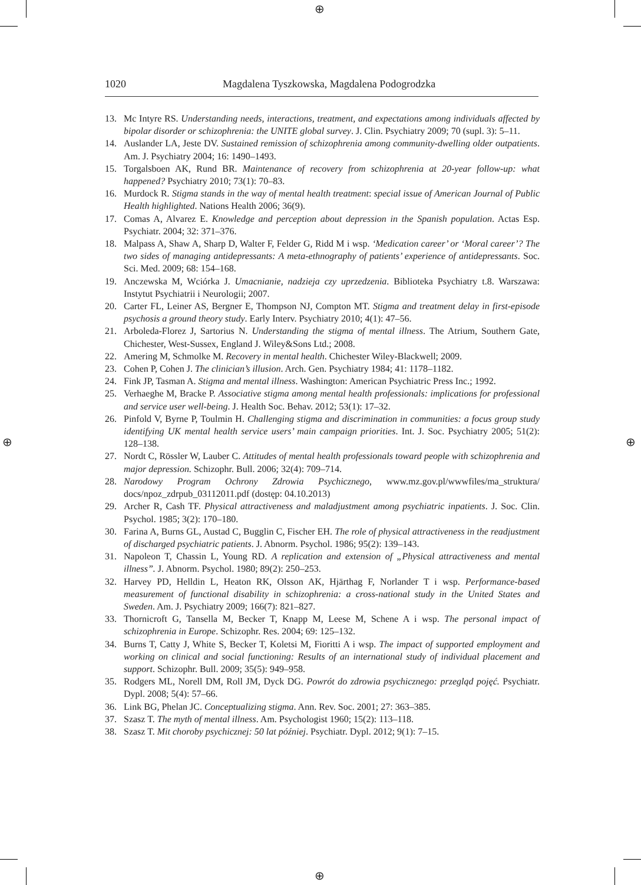⊕
⊕
⊕ ⊕
1020 Magdalena Tyszkowska, Magdalena Podogrodzka
13. Mc Intyre RS. Understanding needs, interactions, treatment, and expectations among individuals affected by bipolar disorder or schizophrenia: the UNITE global survey. J. Clin. Psychiatry 2009; 70 (supl. 3): 5–11.
14. Auslander LA, Jeste DV. Sustained remission of schizophrenia among community-dwelling older outpatients. Am. J. Psychiatry 2004; 16: 1490–1493.
15. Torgalsboen AK, Rund BR. Maintenance of recovery from schizophrenia at 20-year follow-up: what happened? Psychiatry 2010; 73(1): 70–83.
16. Murdock R. Stigma stands in the way of mental health treatment: special issue of American Journal of Public Health highlighted. Nations Health 2006; 36(9).
17. Comas A, Alvarez E. Knowledge and perception about depression in the Spanish population. Actas Esp. Psychiatr. 2004; 32: 371–376.
18. Malpass A, Shaw A, Sharp D, Walter F, Felder G, Ridd M i wsp. ‘Medication career’ or ‘Moral career’? The two sides of managing antidepressants: A meta-ethnography of patients’ experience of antidepressants. Soc. Sci. Med. 2009; 68: 154–168.
19. Anczewska M, Wciórka J. Umacnianie, nadzieja czy uprzedzenia. Biblioteka Psychiatry t.8. Warszawa: Instytut Psychiatrii i Neurologii; 2007.
20. Carter FL, Leiner AS, Bergner E, Thompson NJ, Compton MT. Stigma and treatment delay in first-episode psychosis a ground theory study. Early Interv. Psychiatry 2010; 4(1): 47–56.
21. Arboleda-Florez J, Sartorius N. Understanding the stigma of mental illness. The Atrium, Southern Gate, Chichester, West-Sussex, England J. Wiley&Sons Ltd.; 2008.
22. Amering M, Schmolke M. Recovery in mental health. Chichester Wiley-Blackwell; 2009.
23. Cohen P, Cohen J. The clinician’s illusion. Arch. Gen. Psychiatry 1984; 41: 1178–1182.
24. Fink JP, Tasman A. Stigma and mental illness. Washington: American Psychiatric Press Inc.; 1992.
25. Verhaeghe M, Bracke P. Associative stigma among mental health professionals: implications for professional and service user well-being. J. Health Soc. Behav. 2012; 53(1): 17–32.
26. Pinfold V, Byrne P, Toulmin H. Challenging stigma and discrimination in communities: a focus group study identifying UK mental health service users’ main campaign priorities. Int. J. Soc. Psychiatry 2005; 51(2): 128–138.
27. Nordt C, Rössler W, Lauber C. Attitudes of mental health professionals toward people with schizophrenia and major depression. Schizophr. Bull. 2006; 32(4): 709–714.
28. Narodowy Program Ochrony Zdrowia Psychicznego, www.mz.gov.pl/wwwfiles/ma_struktura/ docs/npoz_zdrpub_03112011.pdf (dostęp: 04.10.2013)
29. Archer R, Cash TF. Physical attractiveness and maladjustment among psychiatric inpatients. J. Soc. Clin. Psychol. 1985; 3(2): 170–180.
30. Farina A, Burns GL, Austad C, Bugglin C, Fischer EH. The role of physical attractiveness in the readjustment of discharged psychiatric patients. J. Abnorm. Psychol. 1986; 95(2): 139–143.
31. Napoleon T, Chassin L, Young RD. A replication and extension of „Physical attractiveness and mental illness”. J. Abnorm. Psychol. 1980; 89(2): 250–253.
32. Harvey PD, Helldin L, Heaton RK, Olsson AK, Hjärthag F, Norlander T i wsp. Performance-based measurement of functional disability in schizophrenia: a cross-national study in the United States and Sweden. Am. J. Psychiatry 2009; 166(7): 821–827.
33. Thornicroft G, Tansella M, Becker T, Knapp M, Leese M, Schene A i wsp. The personal impact of schizophrenia in Europe. Schizophr. Res. 2004; 69: 125–132.
34. Burns T, Catty J, White S, Becker T, Koletsi M, Fioritti A i wsp. The impact of supported employment and working on clinical and social functioning: Results of an international study of individual placement and support. Schizophr. Bull. 2009; 35(5): 949–958.
35. Rodgers ML, Norell DM, Roll JM, Dyck DG. Powrót do zdrowia psychicznego: przegląd pojęć. Psychiatr. Dypl. 2008; 5(4): 57–66.
36. Link BG, Phelan JC. Conceptualizing stigma. Ann. Rev. Soc. 2001; 27: 363–385.
37. Szasz T. The myth of mental illness. Am. Psychologist 1960; 15(2): 113–118.
38. Szasz T. Mit choroby psychicznej: 50 lat później. Psychiatr. Dypl. 2012; 9(1): 7–15.